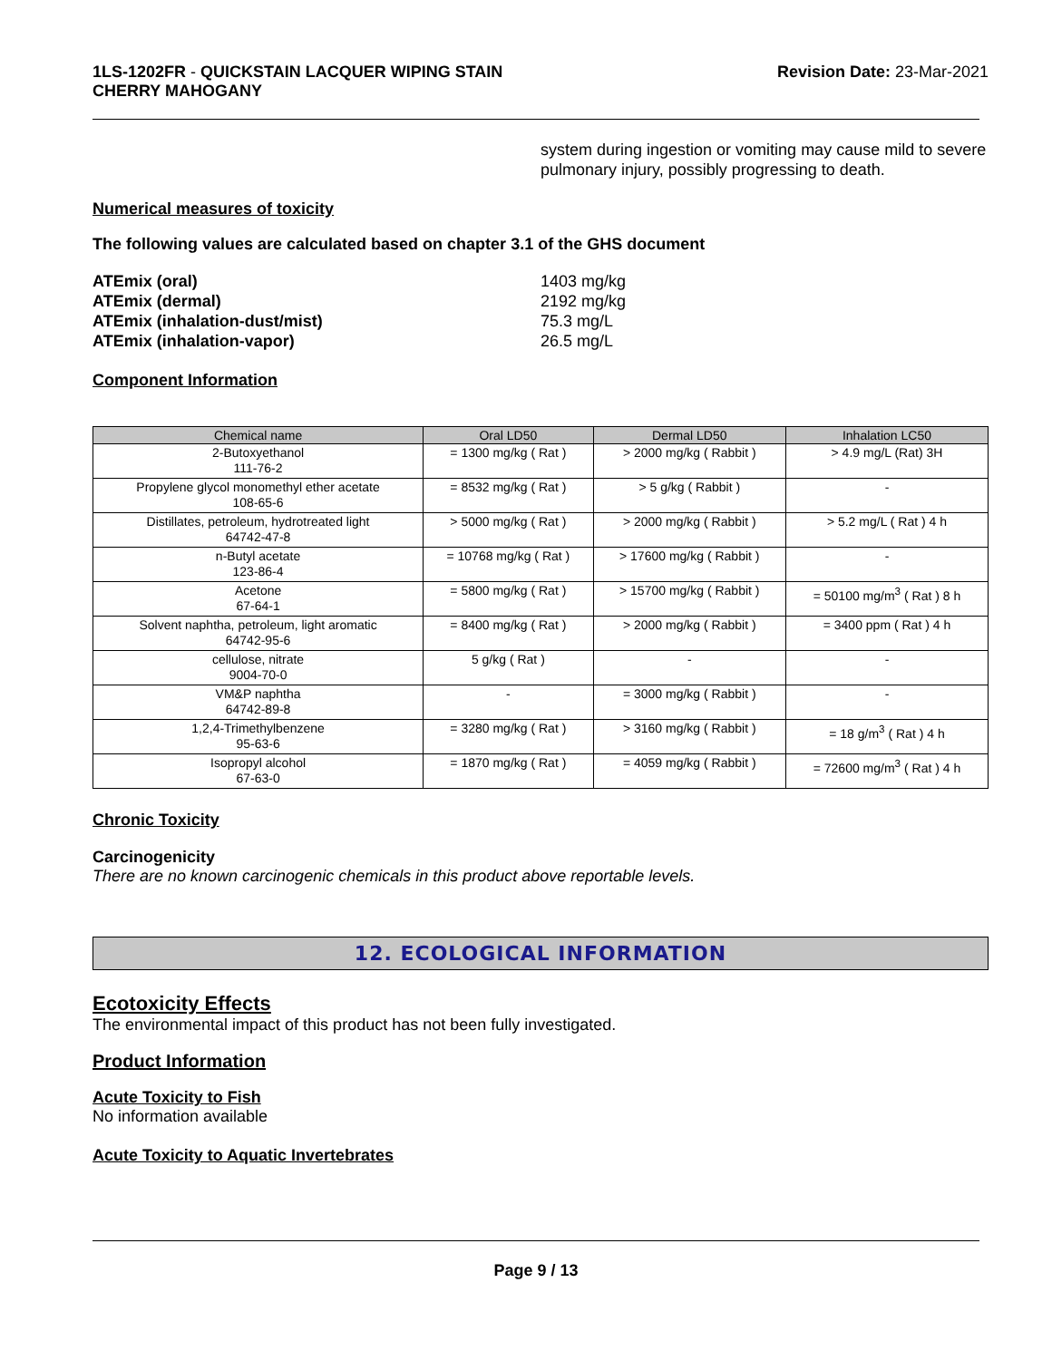1LS-1202FR - QUICKSTAIN LACQUER WIPING STAIN
CHERRY MAHOGANY
Revision Date: 23-Mar-2021
system during ingestion or vomiting may cause mild to severe pulmonary injury, possibly progressing to death.
Numerical measures of toxicity
The following values are calculated based on chapter 3.1 of the GHS document
ATEmix (oral)
1403 mg/kg
ATEmix (dermal)
2192 mg/kg
ATEmix (inhalation-dust/mist)
75.3 mg/L
ATEmix (inhalation-vapor)
26.5 mg/L
Component Information
| Chemical name | Oral LD50 | Dermal LD50 | Inhalation LC50 |
| --- | --- | --- | --- |
| 2-Butoxyethanol 111-76-2 | = 1300 mg/kg ( Rat ) | > 2000 mg/kg ( Rabbit ) | > 4.9 mg/L (Rat) 3H |
| Propylene glycol monomethyl ether acetate 108-65-6 | = 8532 mg/kg ( Rat ) | > 5 g/kg ( Rabbit ) | - |
| Distillates, petroleum, hydrotreated light 64742-47-8 | > 5000 mg/kg ( Rat ) | > 2000 mg/kg ( Rabbit ) | > 5.2 mg/L ( Rat ) 4 h |
| n-Butyl acetate 123-86-4 | = 10768 mg/kg ( Rat ) | > 17600 mg/kg ( Rabbit ) | - |
| Acetone 67-64-1 | = 5800 mg/kg ( Rat ) | > 15700 mg/kg ( Rabbit ) | = 50100 mg/m<sup>3</sup> ( Rat ) 8 h |
| Solvent naphtha, petroleum, light aromatic 64742-95-6 | = 8400 mg/kg ( Rat ) | > 2000 mg/kg ( Rabbit ) | = 3400 ppm ( Rat ) 4 h |
| cellulose, nitrate 9004-70-0 | 5 g/kg ( Rat ) | - | - |
| VM&P naphtha 64742-89-8 | - | = 3000 mg/kg ( Rabbit ) | - |
| 1,2,4-Trimethylbenzene 95-63-6 | = 3280 mg/kg ( Rat ) | > 3160 mg/kg ( Rabbit ) | = 18 g/m<sup>3</sup> ( Rat ) 4 h |
| Isopropyl alcohol 67-63-0 | = 1870 mg/kg ( Rat ) | = 4059 mg/kg ( Rabbit ) | = 72600 mg/m<sup>3</sup> ( Rat ) 4 h |
Chronic Toxicity
Carcinogenicity
There are no known carcinogenic chemicals in this product above reportable levels.
12. ECOLOGICAL INFORMATION
Ecotoxicity Effects
The environmental impact of this product has not been fully investigated.
Product Information
Acute Toxicity to Fish
No information available
Acute Toxicity to Aquatic Invertebrates
Page 9 / 13